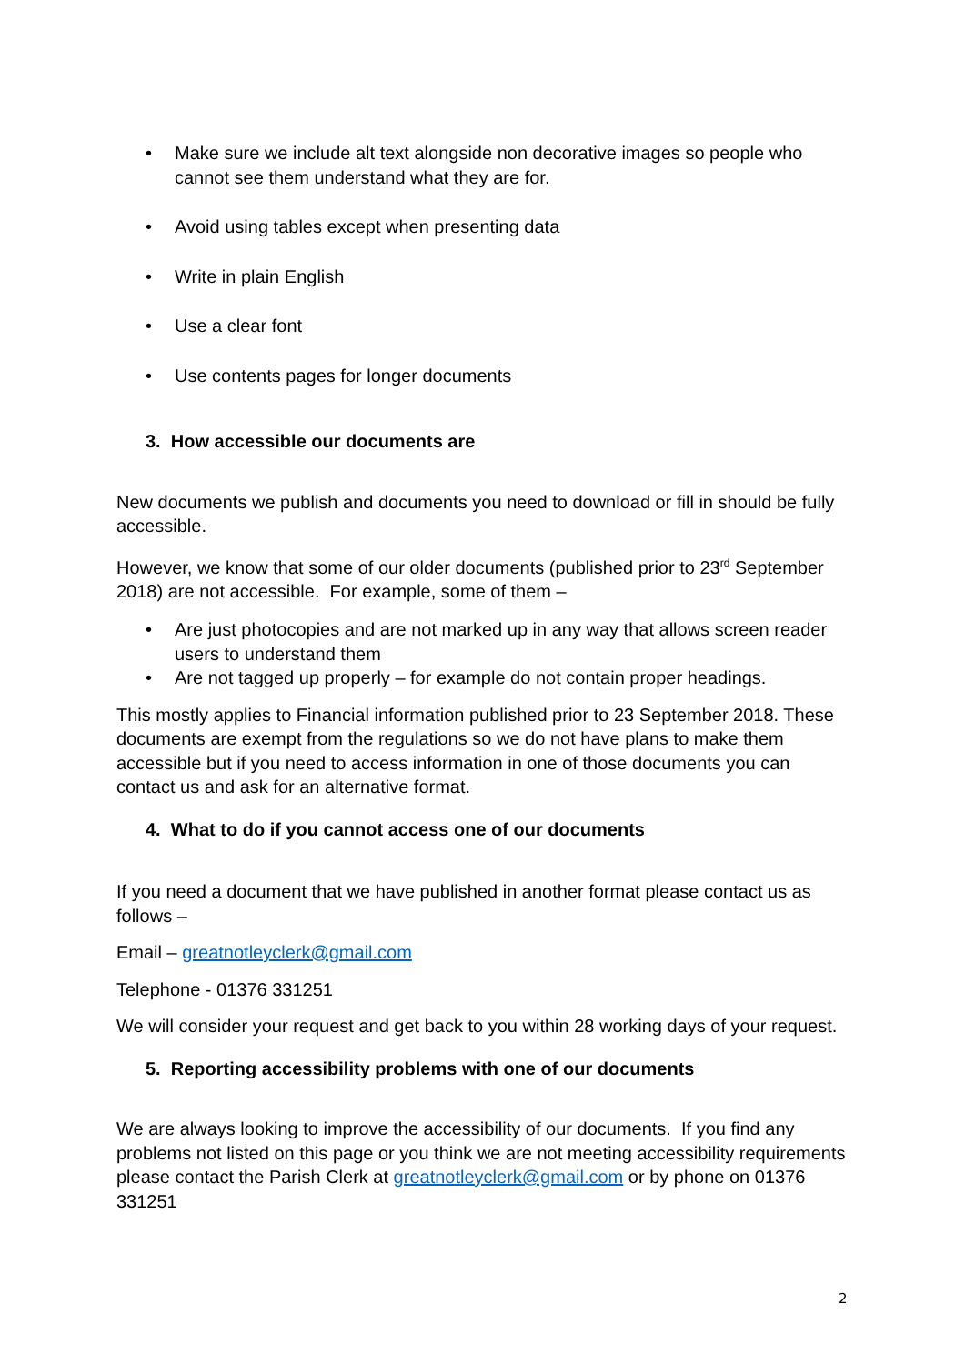• Make sure we include alt text alongside non decorative images so people who cannot see them understand what they are for.
• Avoid using tables except when presenting data
• Write in plain English
• Use a clear font
• Use contents pages for longer documents
3. How accessible our documents are
New documents we publish and documents you need to download or fill in should be fully accessible.
However, we know that some of our older documents (published prior to 23<sup>rd</sup> September 2018) are not accessible. For example, some of them –
• Are just photocopies and are not marked up in any way that allows screen reader users to understand them
• Are not tagged up properly – for example do not contain proper headings.
This mostly applies to Financial information published prior to 23 September 2018. These documents are exempt from the regulations so we do not have plans to make them accessible but if you need to access information in one of those documents you can contact us and ask for an alternative format.
4. What to do if you cannot access one of our documents
If you need a document that we have published in another format please contact us as follows –
Email – greatnotleyclerk@gmail.com
Telephone - 01376 331251
We will consider your request and get back to you within 28 working days of your request.
5. Reporting accessibility problems with one of our documents
We are always looking to improve the accessibility of our documents. If you find any problems not listed on this page or you think we are not meeting accessibility requirements please contact the Parish Clerk at greatnotleyclerk@gmail.com or by phone on 01376 331251
2